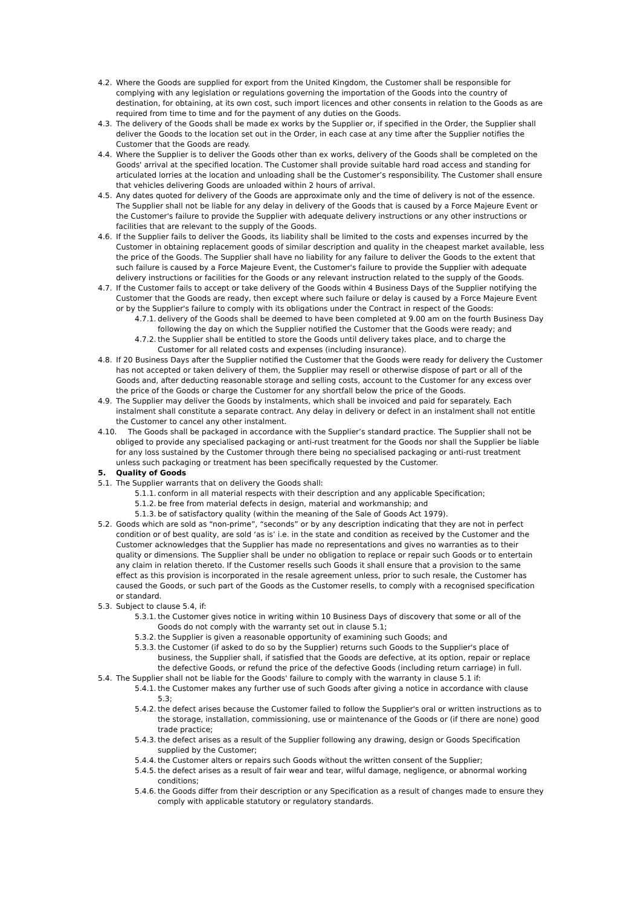4.2. Where the Goods are supplied for export from the United Kingdom, the Customer shall be responsible for complying with any legislation or regulations governing the importation of the Goods into the country of destination, for obtaining, at its own cost, such import licences and other consents in relation to the Goods as are required from time to time and for the payment of any duties on the Goods.
4.3. The delivery of the Goods shall be made ex works by the Supplier or, if specified in the Order, the Supplier shall deliver the Goods to the location set out in the Order, in each case at any time after the Supplier notifies the Customer that the Goods are ready.
4.4. Where the Supplier is to deliver the Goods other than ex works, delivery of the Goods shall be completed on the Goods' arrival at the specified location. The Customer shall provide suitable hard road access and standing for articulated lorries at the location and unloading shall be the Customer’s responsibility. The Customer shall ensure that vehicles delivering Goods are unloaded within 2 hours of arrival.
4.5. Any dates quoted for delivery of the Goods are approximate only and the time of delivery is not of the essence. The Supplier shall not be liable for any delay in delivery of the Goods that is caused by a Force Majeure Event or the Customer's failure to provide the Supplier with adequate delivery instructions or any other instructions or facilities that are relevant to the supply of the Goods.
4.6. If the Supplier fails to deliver the Goods, its liability shall be limited to the costs and expenses incurred by the Customer in obtaining replacement goods of similar description and quality in the cheapest market available, less the price of the Goods. The Supplier shall have no liability for any failure to deliver the Goods to the extent that such failure is caused by a Force Majeure Event, the Customer's failure to provide the Supplier with adequate delivery instructions or facilities for the Goods or any relevant instruction related to the supply of the Goods.
4.7. If the Customer fails to accept or take delivery of the Goods within 4 Business Days of the Supplier notifying the Customer that the Goods are ready, then except where such failure or delay is caused by a Force Majeure Event or by the Supplier's failure to comply with its obligations under the Contract in respect of the Goods:
4.7.1.
delivery of the Goods shall be deemed to have been completed at 9.00 am on the fourth Business Day following the day on which the Supplier notified the Customer that the Goods were ready; and
4.7.2.
the Supplier shall be entitled to store the Goods until delivery takes place, and to charge the Customer for all related costs and expenses (including insurance).
4.8. If 20 Business Days after the Supplier notified the Customer that the Goods were ready for delivery the Customer has not accepted or taken delivery of them, the Supplier may resell or otherwise dispose of part or all of the Goods and, after deducting reasonable storage and selling costs, account to the Customer for any excess over the price of the Goods or charge the Customer for any shortfall below the price of the Goods.
4.9. The Supplier may deliver the Goods by instalments, which shall be invoiced and paid for separately. Each instalment shall constitute a separate contract. Any delay in delivery or defect in an instalment shall not entitle the Customer to cancel any other instalment.
4.10.
The Goods shall be packaged in accordance with the Supplier’s standard practice. The Supplier shall not be obliged to provide any specialised packaging or anti-rust treatment for the Goods nor shall the Supplier be liable for any loss sustained by the Customer through there being no specialised packaging or anti-rust treatment unless such packaging or treatment has been specifically requested by the Customer.
5. Quality of Goods
5.1. The Supplier warrants that on delivery the Goods shall:
5.1.1.
conform in all material respects with their description and any applicable Specification;
5.1.2.
be free from material defects in design, material and workmanship; and
5.1.3.
be of satisfactory quality (within the meaning of the Sale of Goods Act 1979).
5.2. Goods which are sold as “non-prime”, “seconds” or by any description indicating that they are not in perfect condition or of best quality, are sold ‘as is’ i.e. in the state and condition as received by the Customer and the Customer acknowledges that the Supplier has made no representations and gives no warranties as to their quality or dimensions. The Supplier shall be under no obligation to replace or repair such Goods or to entertain any claim in relation thereto. If the Customer resells such Goods it shall ensure that a provision to the same effect as this provision is incorporated in the resale agreement unless, prior to such resale, the Customer has caused the Goods, or such part of the Goods as the Customer resells, to comply with a recognised specification or standard.
5.3. Subject to clause 5.4, if:
5.3.1.
the Customer gives notice in writing within 10 Business Days of discovery that some or all of the Goods do not comply with the warranty set out in clause 5.1;
5.3.2.
the Supplier is given a reasonable opportunity of examining such Goods; and
5.3.3.
the Customer (if asked to do so by the Supplier) returns such Goods to the Supplier's place of business, the Supplier shall, if satisfied that the Goods are defective, at its option, repair or replace the defective Goods, or refund the price of the defective Goods (including return carriage) in full.
5.4. The Supplier shall not be liable for the Goods' failure to comply with the warranty in clause 5.1 if:
5.4.1.
the Customer makes any further use of such Goods after giving a notice in accordance with clause 5.3;
5.4.2.
the defect arises because the Customer failed to follow the Supplier's oral or written instructions as to the storage, installation, commissioning, use or maintenance of the Goods or (if there are none) good trade practice;
5.4.3.
the defect arises as a result of the Supplier following any drawing, design or Goods Specification supplied by the Customer;
5.4.4.
the Customer alters or repairs such Goods without the written consent of the Supplier;
5.4.5.
the defect arises as a result of fair wear and tear, wilful damage, negligence, or abnormal working conditions;
5.4.6.
the Goods differ from their description or any Specification as a result of changes made to ensure they comply with applicable statutory or regulatory standards.